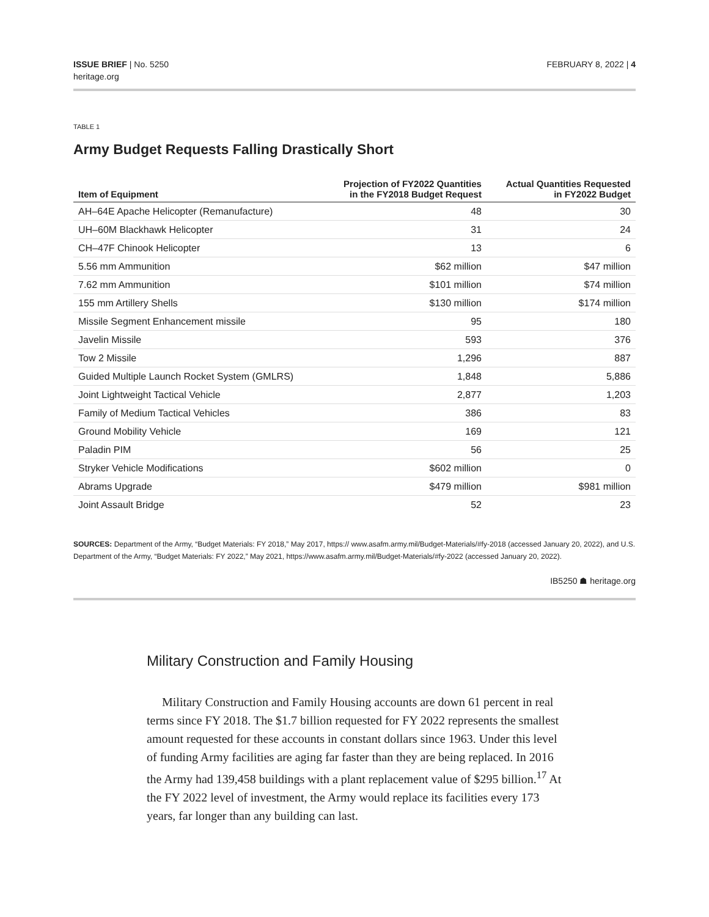ISSUE BRIEF | No. 5250
heritage.org
FEBRUARY 8, 2022 | 4
TABLE 1
Army Budget Requests Falling Drastically Short
| Item of Equipment | Projection of FY2022 Quantities in the FY2018 Budget Request | Actual Quantities Requested in FY2022 Budget |
| --- | --- | --- |
| AH–64E Apache Helicopter (Remanufacture) | 48 | 30 |
| UH–60M Blackhawk Helicopter | 31 | 24 |
| CH–47F Chinook Helicopter | 13 | 6 |
| 5.56 mm Ammunition | $62 million | $47 million |
| 7.62 mm Ammunition | $101 million | $74 million |
| 155 mm Artillery Shells | $130 million | $174 million |
| Missile Segment Enhancement missile | 95 | 180 |
| Javelin Missile | 593 | 376 |
| Tow 2 Missile | 1,296 | 887 |
| Guided Multiple Launch Rocket System (GMLRS) | 1,848 | 5,886 |
| Joint Lightweight Tactical Vehicle | 2,877 | 1,203 |
| Family of Medium Tactical Vehicles | 386 | 83 |
| Ground Mobility Vehicle | 169 | 121 |
| Paladin PIM | 56 | 25 |
| Stryker Vehicle Modifications | $602 million | 0 |
| Abrams Upgrade | $479 million | $981 million |
| Joint Assault Bridge | 52 | 23 |
SOURCES: Department of the Army, “Budget Materials: FY 2018,” May 2017, https:// www.asafm.army.mil/Budget-Materials/#fy-2018 (accessed January 20, 2022), and U.S. Department of the Army, “Budget Materials: FY 2022,” May 2021, https://www.asafm.army.mil/Budget-Materials/#fy-2022 (accessed January 20, 2022).
IB5250 ☗ heritage.org
Military Construction and Family Housing
Military Construction and Family Housing accounts are down 61 percent in real terms since FY 2018. The $1.7 billion requested for FY 2022 represents the smallest amount requested for these accounts in constant dollars since 1963. Under this level of funding Army facilities are aging far faster than they are being replaced. In 2016 the Army had 139,458 buildings with a plant replacement value of $295 billion.<sup>17</sup> At the FY 2022 level of investment, the Army would replace its facilities every 173 years, far longer than any building can last.